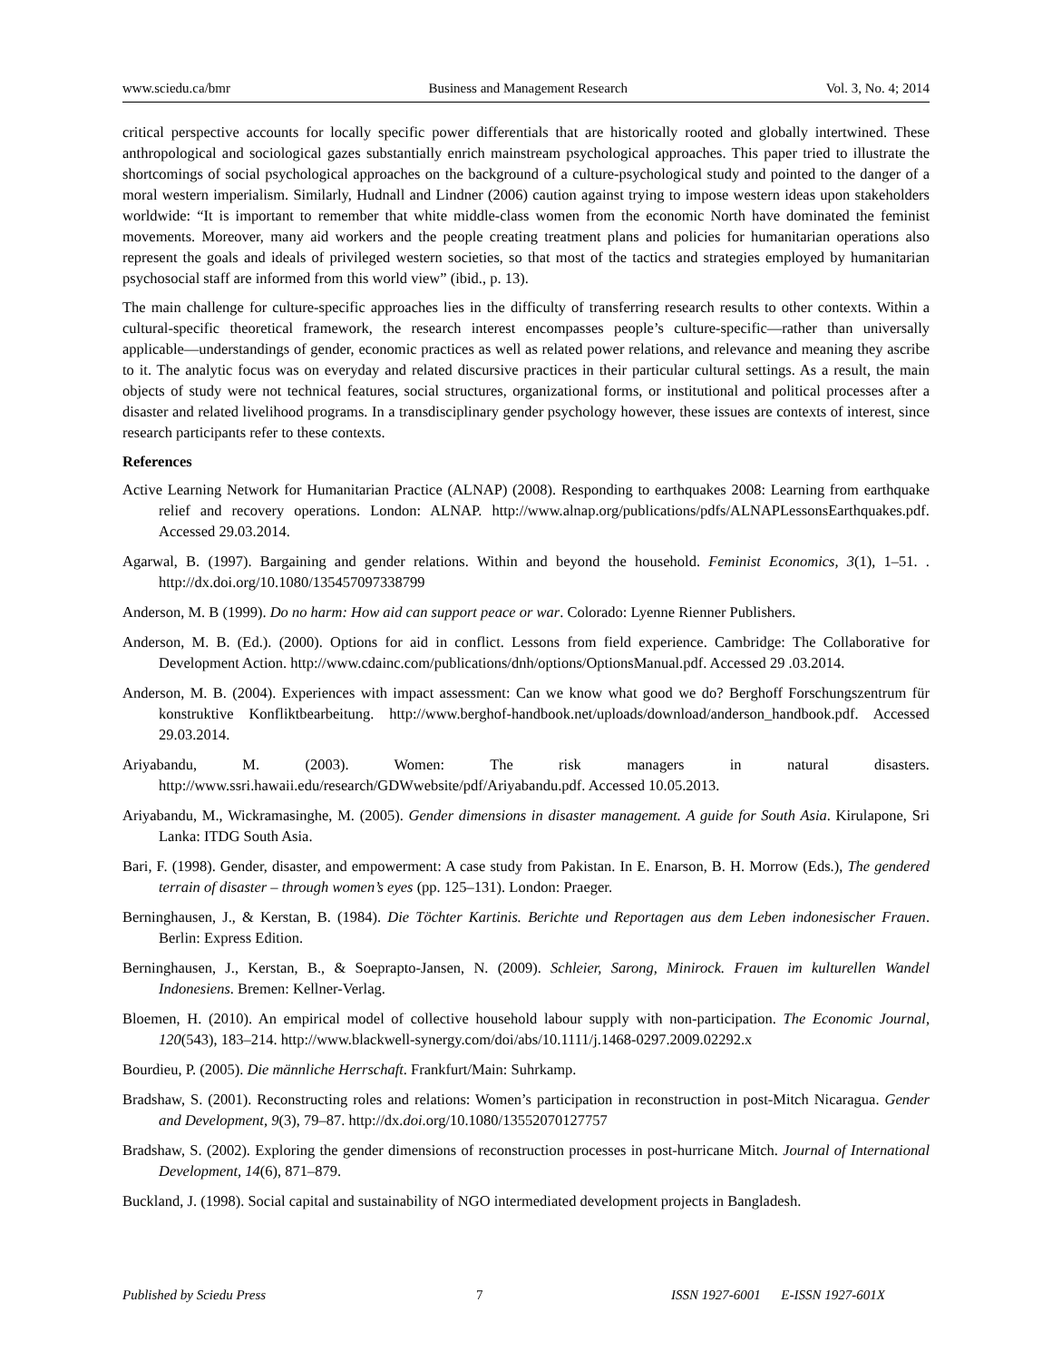www.sciedu.ca/bmr Business and Management Research Vol. 3, No. 4; 2014
critical perspective accounts for locally specific power differentials that are historically rooted and globally intertwined. These anthropological and sociological gazes substantially enrich mainstream psychological approaches. This paper tried to illustrate the shortcomings of social psychological approaches on the background of a culture-psychological study and pointed to the danger of a moral western imperialism. Similarly, Hudnall and Lindner (2006) caution against trying to impose western ideas upon stakeholders worldwide: “It is important to remember that white middle-class women from the economic North have dominated the feminist movements. Moreover, many aid workers and the people creating treatment plans and policies for humanitarian operations also represent the goals and ideals of privileged western societies, so that most of the tactics and strategies employed by humanitarian psychosocial staff are informed from this world view” (ibid., p. 13).
The main challenge for culture-specific approaches lies in the difficulty of transferring research results to other contexts. Within a cultural-specific theoretical framework, the research interest encompasses people’s culture-specific―rather than universally applicable―understandings of gender, economic practices as well as related power relations, and relevance and meaning they ascribe to it. The analytic focus was on everyday and related discursive practices in their particular cultural settings. As a result, the main objects of study were not technical features, social structures, organizational forms, or institutional and political processes after a disaster and related livelihood programs. In a transdisciplinary gender psychology however, these issues are contexts of interest, since research participants refer to these contexts.
References
Active Learning Network for Humanitarian Practice (ALNAP) (2008). Responding to earthquakes 2008: Learning from earthquake relief and recovery operations. London: ALNAP. http://www.alnap.org/publications/pdfs/ALNAPLessonsEarthquakes.pdf. Accessed 29.03.2014.
Agarwal, B. (1997). Bargaining and gender relations. Within and beyond the household. Feminist Economics, 3(1), 1–51. . http://dx.doi.org/10.1080/135457097338799
Anderson, M. B (1999). Do no harm: How aid can support peace or war. Colorado: Lyenne Rienner Publishers.
Anderson, M. B. (Ed.). (2000). Options for aid in conflict. Lessons from field experience. Cambridge: The Collaborative for Development Action. http://www.cdainc.com/publications/dnh/options/OptionsManual.pdf. Accessed 29 .03.2014.
Anderson, M. B. (2004). Experiences with impact assessment: Can we know what good we do? Berghoff Forschungszentrum für konstruktive Konfliktbearbeitung. http://www.berghof-handbook.net/uploads/download/anderson_handbook.pdf. Accessed 29.03.2014.
Ariyabandu, M. (2003). Women: The risk managers in natural disasters. http://www.ssri.hawaii.edu/research/GDWwebsite/pdf/Ariyabandu.pdf. Accessed 10.05.2013.
Ariyabandu, M., Wickramasinghe, M. (2005). Gender dimensions in disaster management. A guide for South Asia. Kirulapone, Sri Lanka: ITDG South Asia.
Bari, F. (1998). Gender, disaster, and empowerment: A case study from Pakistan. In E. Enarson, B. H. Morrow (Eds.), The gendered terrain of disaster – through women’s eyes (pp. 125–131). London: Praeger.
Berninghausen, J., & Kerstan, B. (1984). Die Töchter Kartinis. Berichte und Reportagen aus dem Leben indonesischer Frauen. Berlin: Express Edition.
Berninghausen, J., Kerstan, B., & Soeprapto-Jansen, N. (2009). Schleier, Sarong, Minirock. Frauen im kulturellen Wandel Indonesiens. Bremen: Kellner-Verlag.
Bloemen, H. (2010). An empirical model of collective household labour supply with non-participation. The Economic Journal, 120(543), 183–214. http://www.blackwell-synergy.com/doi/abs/10.1111/j.1468-0297.2009.02292.x
Bourdieu, P. (2005). Die männliche Herrschaft. Frankfurt/Main: Suhrkamp.
Bradshaw, S. (2001). Reconstructing roles and relations: Women’s participation in reconstruction in post-Mitch Nicaragua. Gender and Development, 9(3), 79–87. http://dx.doi.org/10.1080/13552070127757
Bradshaw, S. (2002). Exploring the gender dimensions of reconstruction processes in post-hurricane Mitch. Journal of International Development, 14(6), 871–879.
Buckland, J. (1998). Social capital and sustainability of NGO intermediated development projects in Bangladesh.
Published by Sciedu Press 7 ISSN 1927-6001 E-ISSN 1927-601X